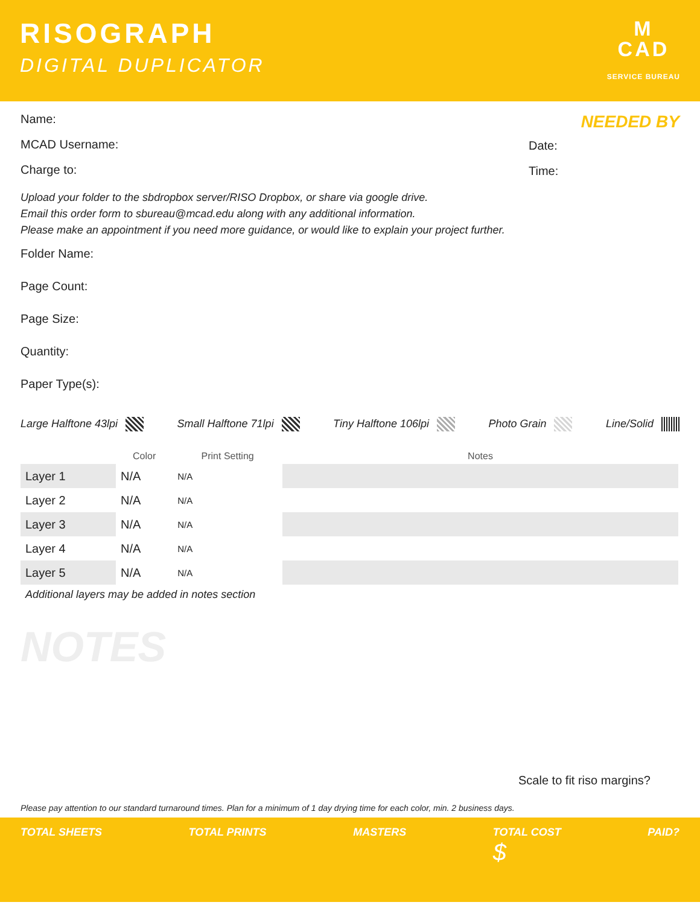RISOGRAPH
DIGITAL DUPLICATOR
M
CAD
SERVICE BUREAU
Name:
MCAD Username:
Charge to:
NEEDED BY
Date:
Time:
Upload your folder to the sbdropbox server/RISO Dropbox, or share via google drive.
Email this order form to sbureau@mcad.edu along with any additional information.
Please make an appointment if you need more guidance, or would like to explain your project further.
Folder Name:
Page Count:
Page Size:
Quantity:
Paper Type(s):
Large Halftone 43lpi Small Halftone 71lpi Tiny Halftone 106lpi Photo Grain Line/Solid
| | Color | Print Setting | Notes |
| --- | --- | --- | --- |
| Layer 1 | N/A | N/A | |
| Layer 2 | N/A | N/A | |
| Layer 3 | N/A | N/A | |
| Layer 4 | N/A | N/A | |
| Layer 5 | N/A | N/A | |
Additional layers may be added in notes section
NOTES
Scale to fit riso margins?
Please pay attention to our standard turnaround times. Plan for a minimum of 1 day drying time for each color, min. 2 business days.
TOTAL SHEETS TOTAL PRINTS MASTERS TOTAL COST
$ PAID?